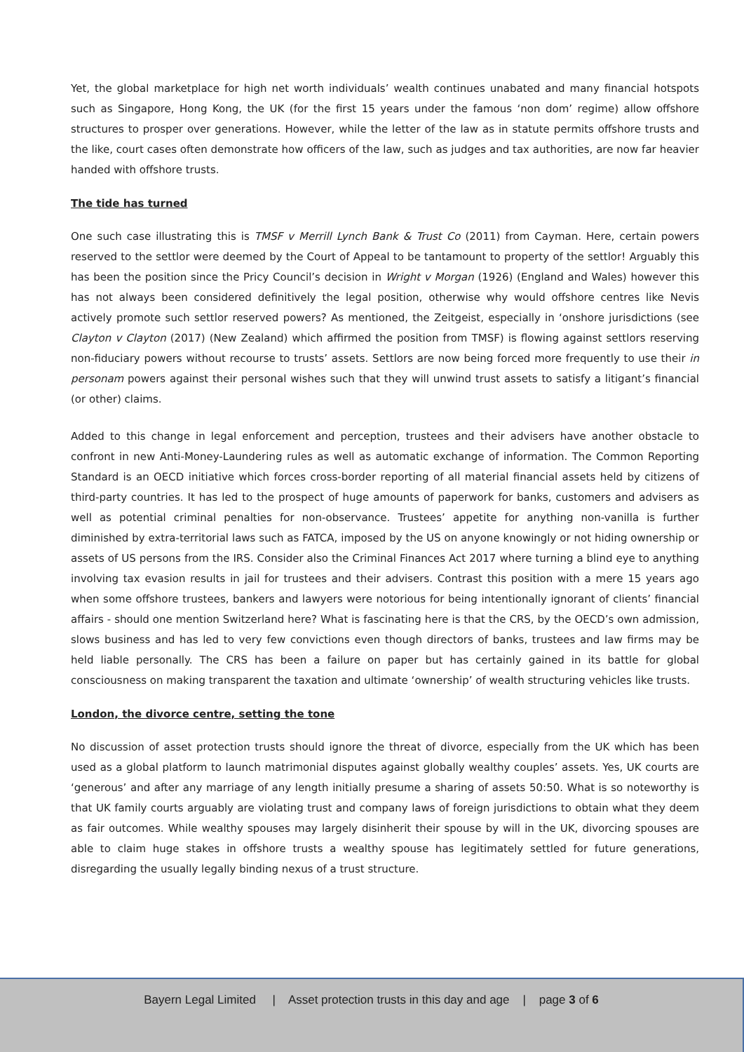Yet, the global marketplace for high net worth individuals’ wealth continues unabated and many financial hotspots such as Singapore, Hong Kong, the UK (for the first 15 years under the famous ‘non dom’ regime) allow offshore structures to prosper over generations. However, while the letter of the law as in statute permits offshore trusts and the like, court cases often demonstrate how officers of the law, such as judges and tax authorities, are now far heavier handed with offshore trusts.
The tide has turned
One such case illustrating this is TMSF v Merrill Lynch Bank & Trust Co (2011) from Cayman. Here, certain powers reserved to the settlor were deemed by the Court of Appeal to be tantamount to property of the settlor! Arguably this has been the position since the Pricy Council’s decision in Wright v Morgan (1926) (England and Wales) however this has not always been considered definitively the legal position, otherwise why would offshore centres like Nevis actively promote such settlor reserved powers? As mentioned, the Zeitgeist, especially in ‘onshore jurisdictions (see Clayton v Clayton (2017) (New Zealand) which affirmed the position from TMSF) is flowing against settlors reserving non-fiduciary powers without recourse to trusts’ assets. Settlors are now being forced more frequently to use their in personam powers against their personal wishes such that they will unwind trust assets to satisfy a litigant’s financial (or other) claims.
Added to this change in legal enforcement and perception, trustees and their advisers have another obstacle to confront in new Anti-Money-Laundering rules as well as automatic exchange of information. The Common Reporting Standard is an OECD initiative which forces cross-border reporting of all material financial assets held by citizens of third-party countries. It has led to the prospect of huge amounts of paperwork for banks, customers and advisers as well as potential criminal penalties for non-observance. Trustees’ appetite for anything non-vanilla is further diminished by extra-territorial laws such as FATCA, imposed by the US on anyone knowingly or not hiding ownership or assets of US persons from the IRS. Consider also the Criminal Finances Act 2017 where turning a blind eye to anything involving tax evasion results in jail for trustees and their advisers. Contrast this position with a mere 15 years ago when some offshore trustees, bankers and lawyers were notorious for being intentionally ignorant of clients’ financial affairs - should one mention Switzerland here? What is fascinating here is that the CRS, by the OECD’s own admission, slows business and has led to very few convictions even though directors of banks, trustees and law firms may be held liable personally. The CRS has been a failure on paper but has certainly gained in its battle for global consciousness on making transparent the taxation and ultimate ‘ownership’ of wealth structuring vehicles like trusts.
London, the divorce centre, setting the tone
No discussion of asset protection trusts should ignore the threat of divorce, especially from the UK which has been used as a global platform to launch matrimonial disputes against globally wealthy couples’ assets. Yes, UK courts are ‘generous’ and after any marriage of any length initially presume a sharing of assets 50:50. What is so noteworthy is that UK family courts arguably are violating trust and company laws of foreign jurisdictions to obtain what they deem as fair outcomes. While wealthy spouses may largely disinherit their spouse by will in the UK, divorcing spouses are able to claim huge stakes in offshore trusts a wealthy spouse has legitimately settled for future generations, disregarding the usually legally binding nexus of a trust structure.
Bayern Legal Limited | Asset protection trusts in this day and age | page 3 of 6